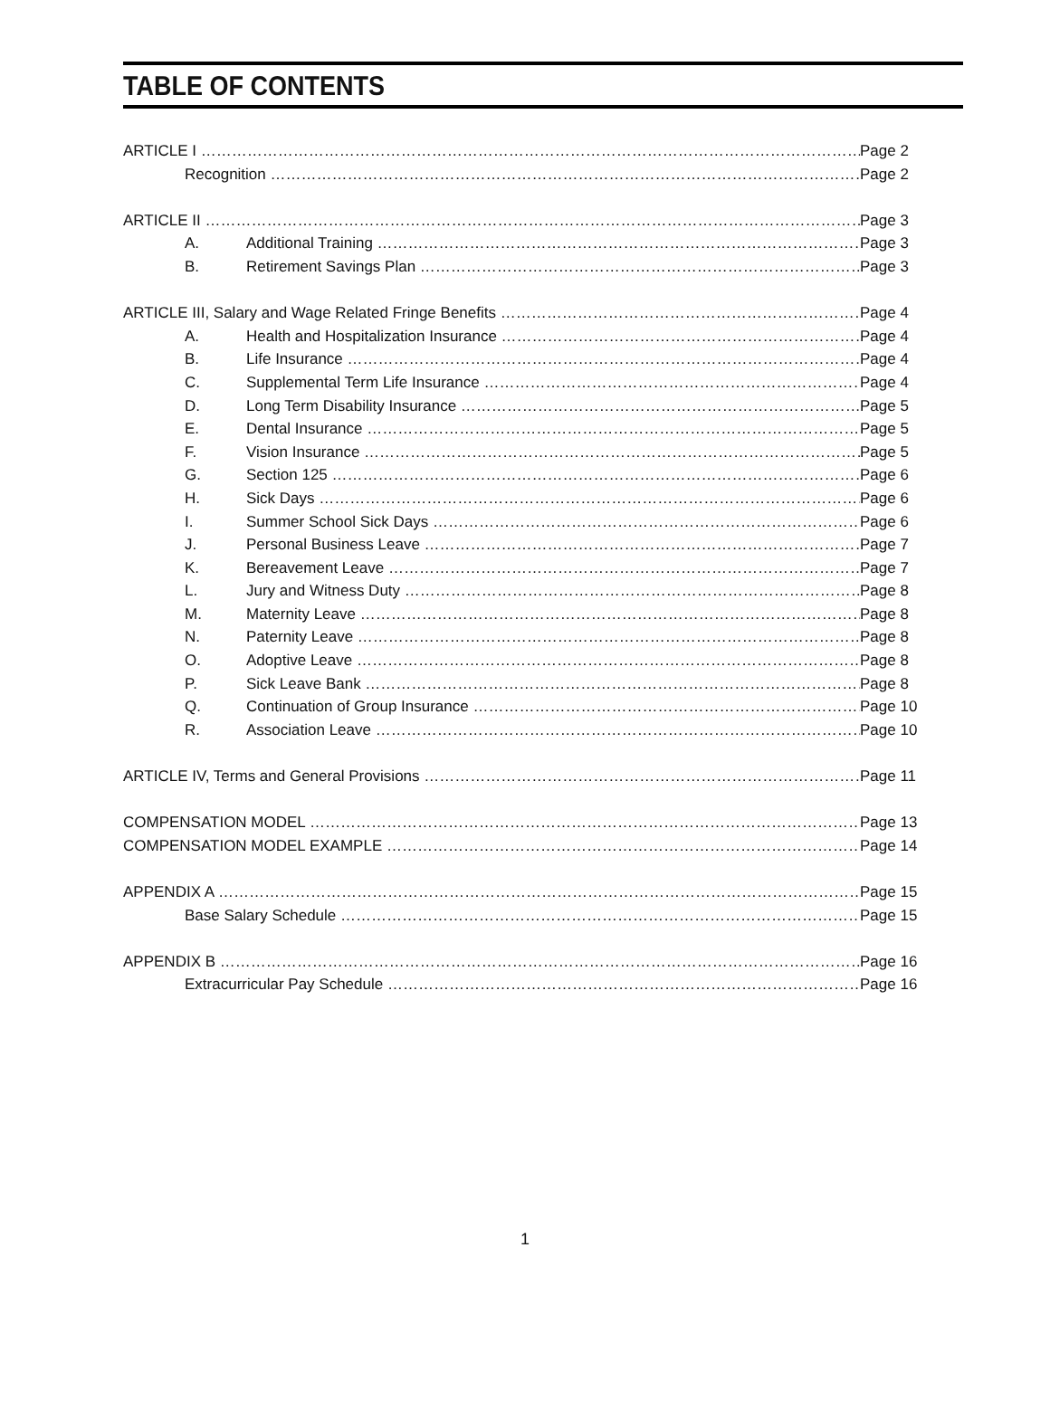TABLE OF CONTENTS
ARTICLE I Page 2
Recognition Page 2
ARTICLE II Page 3
A. Additional Training Page 3
B. Retirement Savings Plan Page 3
ARTICLE III, Salary and Wage Related Fringe Benefits Page 4
A. Health and Hospitalization Insurance Page 4
B. Life Insurance Page 4
C. Supplemental Term Life Insurance Page 4
D. Long Term Disability Insurance Page 5
E. Dental Insurance Page 5
F. Vision Insurance Page 5
G. Section 125 Page 6
H. Sick Days Page 6
I. Summer School Sick Days Page 6
J. Personal Business Leave Page 7
K. Bereavement Leave Page 7
L. Jury and Witness Duty Page 8
M. Maternity Leave Page 8
N. Paternity Leave Page 8
O. Adoptive Leave Page 8
P. Sick Leave Bank Page 8
Q. Continuation of Group Insurance Page 10
R. Association Leave Page 10
ARTICLE IV, Terms and General Provisions Page 11
COMPENSATION MODEL Page 13
COMPENSATION MODEL EXAMPLE Page 14
APPENDIX A Page 15
Base Salary Schedule Page 15
APPENDIX B Page 16
Extracurricular Pay Schedule Page 16
1